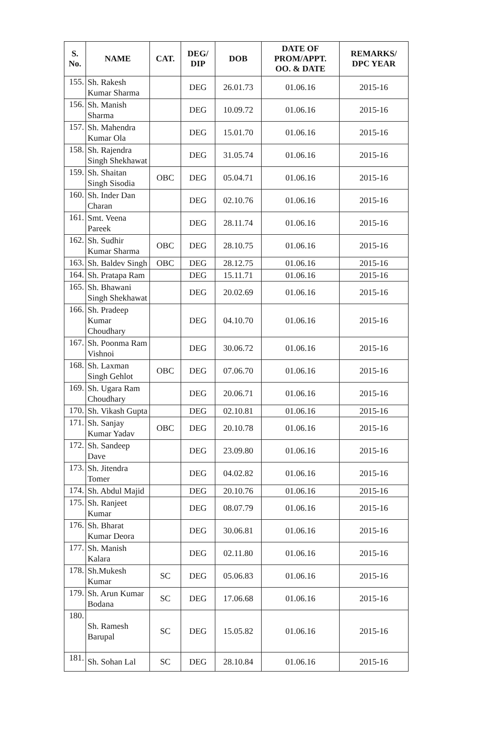| S. No. | NAME | CAT. | DEG/ DIP | DOB | DATE OF PROM/APPT. OO. & DATE | REMARKS/ DPC YEAR |
| --- | --- | --- | --- | --- | --- | --- |
| 155. | Sh. Rakesh Kumar Sharma | | DEG | 26.01.73 | 01.06.16 | 2015-16 |
| 156. | Sh. Manish Sharma | | DEG | 10.09.72 | 01.06.16 | 2015-16 |
| 157. | Sh. Mahendra Kumar Ola | | DEG | 15.01.70 | 01.06.16 | 2015-16 |
| 158. | Sh. Rajendra Singh Shekhawat | | DEG | 31.05.74 | 01.06.16 | 2015-16 |
| 159. | Sh. Shaitan Singh Sisodia | OBC | DEG | 05.04.71 | 01.06.16 | 2015-16 |
| 160. | Sh. Inder Dan Charan | | DEG | 02.10.76 | 01.06.16 | 2015-16 |
| 161. | Smt. Veena Pareek | | DEG | 28.11.74 | 01.06.16 | 2015-16 |
| 162. | Sh. Sudhir Kumar Sharma | OBC | DEG | 28.10.75 | 01.06.16 | 2015-16 |
| 163. | Sh. Baldev Singh | OBC | DEG | 28.12.75 | 01.06.16 | 2015-16 |
| 164. | Sh. Pratapa Ram | | DEG | 15.11.71 | 01.06.16 | 2015-16 |
| 165. | Sh. Bhawani Singh Shekhawat | | DEG | 20.02.69 | 01.06.16 | 2015-16 |
| 166. | Sh. Pradeep Kumar Choudhary | | DEG | 04.10.70 | 01.06.16 | 2015-16 |
| 167. | Sh. Poonma Ram Vishnoi | | DEG | 30.06.72 | 01.06.16 | 2015-16 |
| 168. | Sh. Laxman Singh Gehlot | OBC | DEG | 07.06.70 | 01.06.16 | 2015-16 |
| 169. | Sh. Ugara Ram Choudhary | | DEG | 20.06.71 | 01.06.16 | 2015-16 |
| 170. | Sh. Vikash Gupta | | DEG | 02.10.81 | 01.06.16 | 2015-16 |
| 171. | Sh. Sanjay Kumar Yadav | OBC | DEG | 20.10.78 | 01.06.16 | 2015-16 |
| 172. | Sh. Sandeep Dave | | DEG | 23.09.80 | 01.06.16 | 2015-16 |
| 173. | Sh. Jitendra Tomer | | DEG | 04.02.82 | 01.06.16 | 2015-16 |
| 174. | Sh. Abdul Majid | | DEG | 20.10.76 | 01.06.16 | 2015-16 |
| 175. | Sh. Ranjeet Kumar | | DEG | 08.07.79 | 01.06.16 | 2015-16 |
| 176. | Sh. Bharat Kumar Deora | | DEG | 30.06.81 | 01.06.16 | 2015-16 |
| 177. | Sh. Manish Kalara | | DEG | 02.11.80 | 01.06.16 | 2015-16 |
| 178. | Sh.Mukesh Kumar | SC | DEG | 05.06.83 | 01.06.16 | 2015-16 |
| 179. | Sh. Arun Kumar Bodana | SC | DEG | 17.06.68 | 01.06.16 | 2015-16 |
| 180. | Sh. Ramesh Barupal | SC | DEG | 15.05.82 | 01.06.16 | 2015-16 |
| 181. | Sh. Sohan Lal | SC | DEG | 28.10.84 | 01.06.16 | 2015-16 |